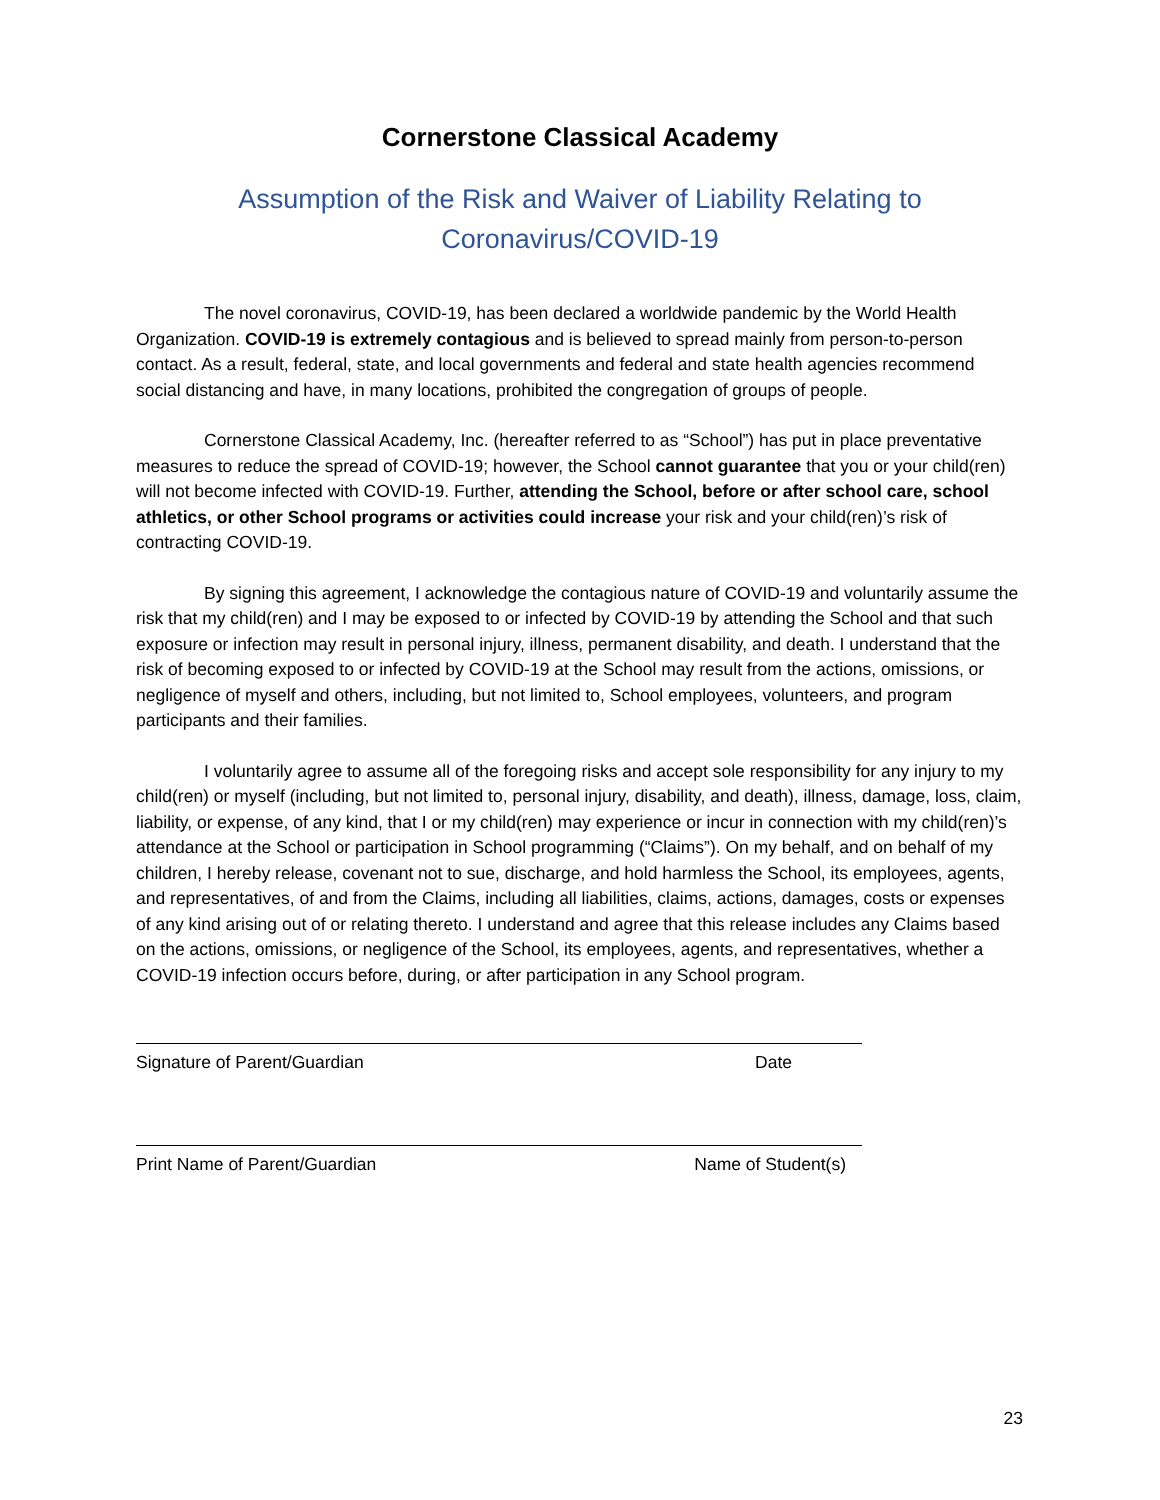Cornerstone Classical Academy
Assumption of the Risk and Waiver of Liability Relating to
Coronavirus/COVID-19
The novel coronavirus, COVID-19, has been declared a worldwide pandemic by the World Health Organization. COVID-19 is extremely contagious and is believed to spread mainly from person-to-person contact. As a result, federal, state, and local governments and federal and state health agencies recommend social distancing and have, in many locations, prohibited the congregation of groups of people.
Cornerstone Classical Academy, Inc. (hereafter referred to as “School”) has put in place preventative measures to reduce the spread of COVID-19; however, the School cannot guarantee that you or your child(ren) will not become infected with COVID-19. Further, attending the School, before or after school care, school athletics, or other School programs or activities could increase your risk and your child(ren)’s risk of contracting COVID-19.
By signing this agreement, I acknowledge the contagious nature of COVID-19 and voluntarily assume the risk that my child(ren) and I may be exposed to or infected by COVID-19 by attending the School and that such exposure or infection may result in personal injury, illness, permanent disability, and death. I understand that the risk of becoming exposed to or infected by COVID-19 at the School may result from the actions, omissions, or negligence of myself and others, including, but not limited to, School employees, volunteers, and program participants and their families.
I voluntarily agree to assume all of the foregoing risks and accept sole responsibility for any injury to my child(ren) or myself (including, but not limited to, personal injury, disability, and death), illness, damage, loss, claim, liability, or expense, of any kind, that I or my child(ren) may experience or incur in connection with my child(ren)’s attendance at the School or participation in School programming (“Claims”). On my behalf, and on behalf of my children, I hereby release, covenant not to sue, discharge, and hold harmless the School, its employees, agents, and representatives, of and from the Claims, including all liabilities, claims, actions, damages, costs or expenses of any kind arising out of or relating thereto. I understand and agree that this release includes any Claims based on the actions, omissions, or negligence of the School, its employees, agents, and representatives, whether a COVID-19 infection occurs before, during, or after participation in any School program.
Signature of Parent/Guardian Date
Print Name of Parent/Guardian Name of Student(s)
23